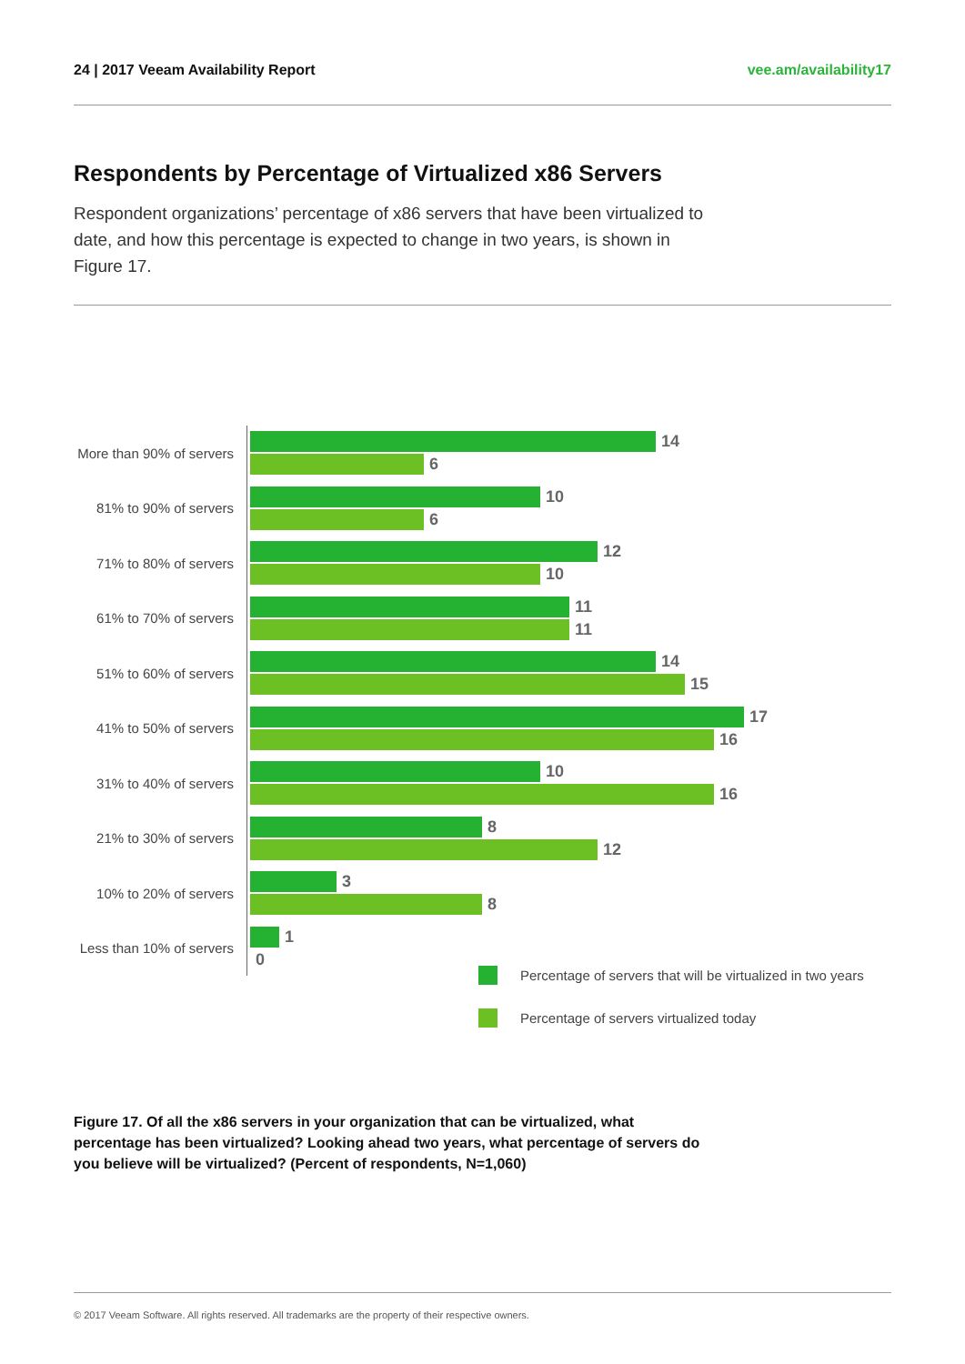24 | 2017 Veeam Availability Report vee.am/availability17
Respondents by Percentage of Virtualized x86 Servers
Respondent organizations’ percentage of x86 servers that have been virtualized to date, and how this percentage is expected to change in two years, is shown in Figure 17.
More than 90% of servers
14
6
81% to 90% of servers
10
6
71% to 80% of servers
12
10
61% to 70% of servers
11
11
51% to 60% of servers
14
15
41% to 50% of servers
17
16
31% to 40% of servers
10
16
21% to 30% of servers
8
12
10% to 20% of servers
3
8
Less than 10% of servers
1
0
Percentage of servers that will be virtualized in two years
Percentage of servers virtualized today
Figure 17. Of all the x86 servers in your organization that can be virtualized, what percentage has been virtualized? Looking ahead two years, what percentage of servers do you believe will be virtualized? (Percent of respondents, N=1,060)
© 2017 Veeam Software. All rights reserved. All trademarks are the property of their respective owners.